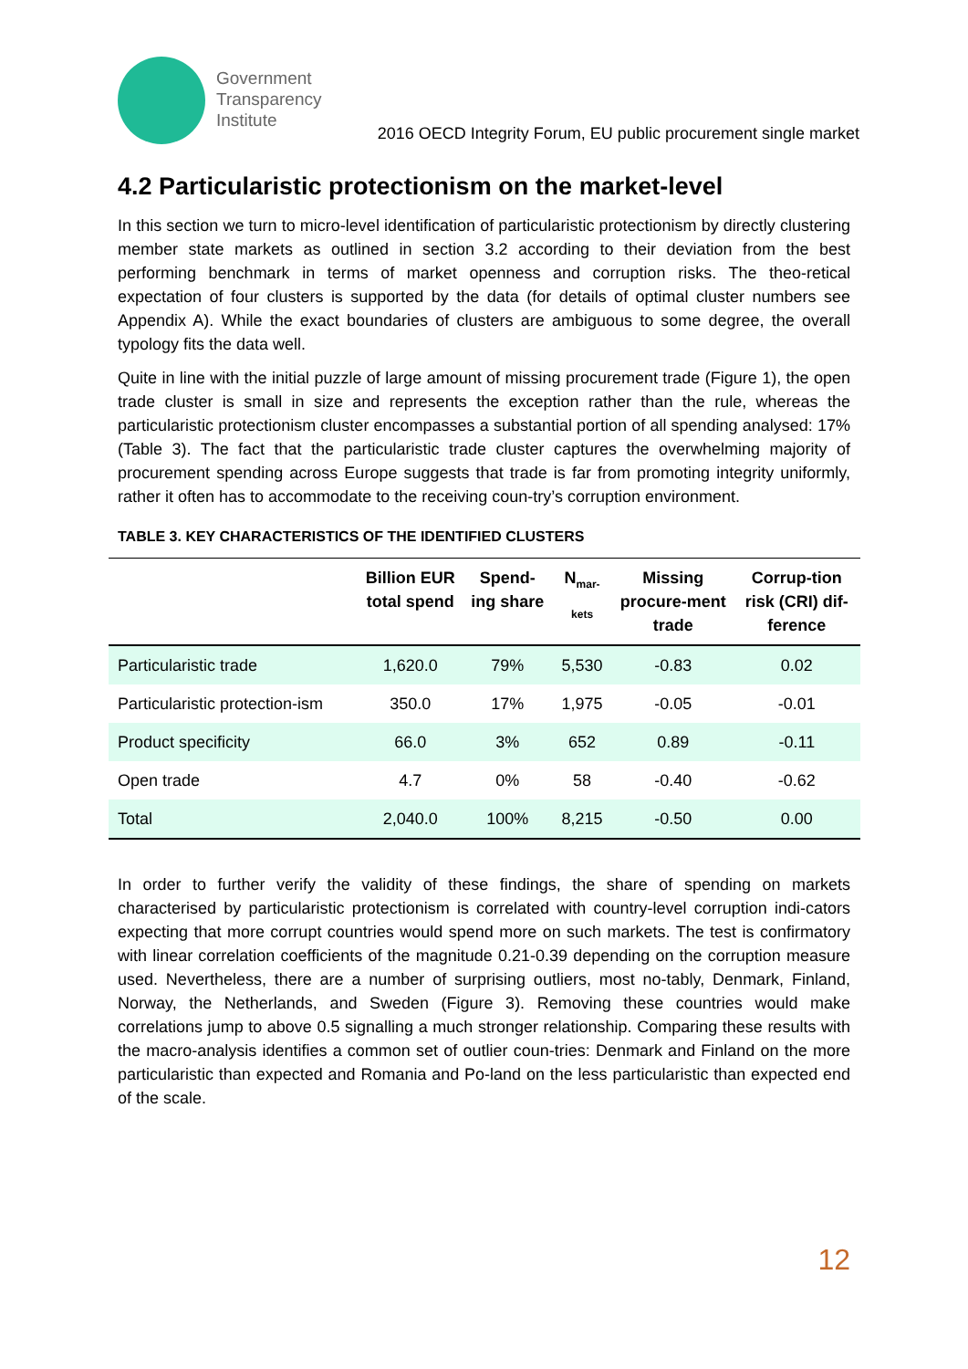Government
Transparency
Institute
2016 OECD Integrity Forum, EU public procurement single market
4.2 Particularistic protectionism on the market-level
In this section we turn to micro-level identification of particularistic protectionism by directly clustering member state markets as outlined in section 3.2 according to their deviation from the best performing benchmark in terms of market openness and corruption risks. The theo-retical expectation of four clusters is supported by the data (for details of optimal cluster numbers see Appendix A). While the exact boundaries of clusters are ambiguous to some degree, the overall typology fits the data well.
Quite in line with the initial puzzle of large amount of missing procurement trade (Figure 1), the open trade cluster is small in size and represents the exception rather than the rule, whereas the particularistic protectionism cluster encompasses a substantial portion of all spending analysed: 17% (Table 3). The fact that the particularistic trade cluster captures the overwhelming majority of procurement spending across Europe suggests that trade is far from promoting integrity uniformly, rather it often has to accommodate to the receiving coun-try’s corruption environment.
TABLE 3. KEY CHARACTERISTICS OF THE IDENTIFIED CLUSTERS
| | Billion EUR total spend | Spend-ing share | N<sub>mar-kets</sub> | Missing procure-ment trade | Corrup-tion risk (CRI) dif-ference |
| --- | --- | --- | --- | --- | --- |
| Particularistic trade | 1,620.0 | 79% | 5,530 | -0.83 | 0.02 |
| Particularistic protection-ism | 350.0 | 17% | 1,975 | -0.05 | -0.01 |
| Product specificity | 66.0 | 3% | 652 | 0.89 | -0.11 |
| Open trade | 4.7 | 0% | 58 | -0.40 | -0.62 |
| Total | 2,040.0 | 100% | 8,215 | -0.50 | 0.00 |
In order to further verify the validity of these findings, the share of spending on markets characterised by particularistic protectionism is correlated with country-level corruption indi-cators expecting that more corrupt countries would spend more on such markets. The test is confirmatory with linear correlation coefficients of the magnitude 0.21-0.39 depending on the corruption measure used. Nevertheless, there are a number of surprising outliers, most no-tably, Denmark, Finland, Norway, the Netherlands, and Sweden (Figure 3). Removing these countries would make correlations jump to above 0.5 signalling a much stronger relationship. Comparing these results with the macro-analysis identifies a common set of outlier coun-tries: Denmark and Finland on the more particularistic than expected and Romania and Po-land on the less particularistic than expected end of the scale.
12